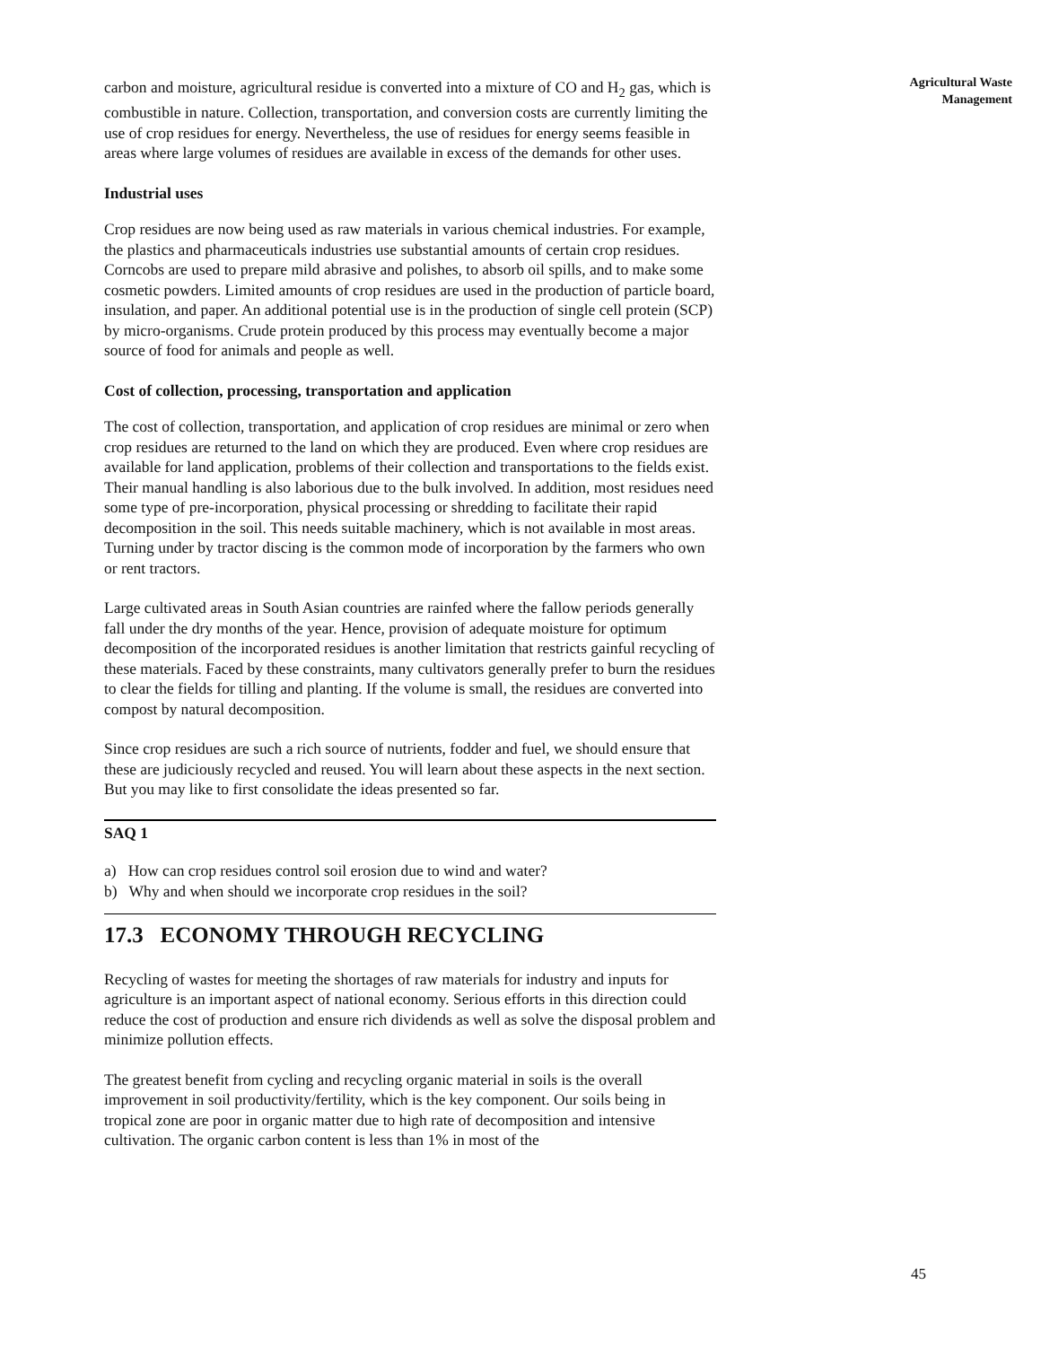carbon and moisture, agricultural residue is converted into a mixture of CO and H<sub>2</sub> gas, which is combustible in nature. Collection, transportation, and conversion costs are currently limiting the use of crop residues for energy. Nevertheless, the use of residues for energy seems feasible in areas where large volumes of residues are available in excess of the demands for other uses.
Industrial uses
Crop residues are now being used as raw materials in various chemical industries. For example, the plastics and pharmaceuticals industries use substantial amounts of certain crop residues. Corncobs are used to prepare mild abrasive and polishes, to absorb oil spills, and to make some cosmetic powders. Limited amounts of crop residues are used in the production of particle board, insulation, and paper. An additional potential use is in the production of single cell protein (SCP) by micro-organisms. Crude protein produced by this process may eventually become a major source of food for animals and people as well.
Cost of collection, processing, transportation and application
The cost of collection, transportation, and application of crop residues are minimal or zero when crop residues are returned to the land on which they are produced. Even where crop residues are available for land application, problems of their collection and transportations to the fields exist. Their manual handling is also laborious due to the bulk involved. In addition, most residues need some type of pre-incorporation, physical processing or shredding to facilitate their rapid decomposition in the soil. This needs suitable machinery, which is not available in most areas. Turning under by tractor discing is the common mode of incorporation by the farmers who own or rent tractors.
Large cultivated areas in South Asian countries are rainfed where the fallow periods generally fall under the dry months of the year. Hence, provision of adequate moisture for optimum decomposition of the incorporated residues is another limitation that restricts gainful recycling of these materials. Faced by these constraints, many cultivators generally prefer to burn the residues to clear the fields for tilling and planting. If the volume is small, the residues are converted into compost by natural decomposition.
Since crop residues are such a rich source of nutrients, fodder and fuel, we should ensure that these are judiciously recycled and reused. You will learn about these aspects in the next section. But you may like to first consolidate the ideas presented so far.
SAQ 1
a) How can crop residues control soil erosion due to wind and water?
b) Why and when should we incorporate crop residues in the soil?
17.3 ECONOMY THROUGH RECYCLING
Recycling of wastes for meeting the shortages of raw materials for industry and inputs for agriculture is an important aspect of national economy. Serious efforts in this direction could reduce the cost of production and ensure rich dividends as well as solve the disposal problem and minimize pollution effects.
The greatest benefit from cycling and recycling organic material in soils is the overall improvement in soil productivity/fertility, which is the key component. Our soils being in tropical zone are poor in organic matter due to high rate of decomposition and intensive cultivation. The organic carbon content is less than 1% in most of the
Agricultural Waste
Management
45